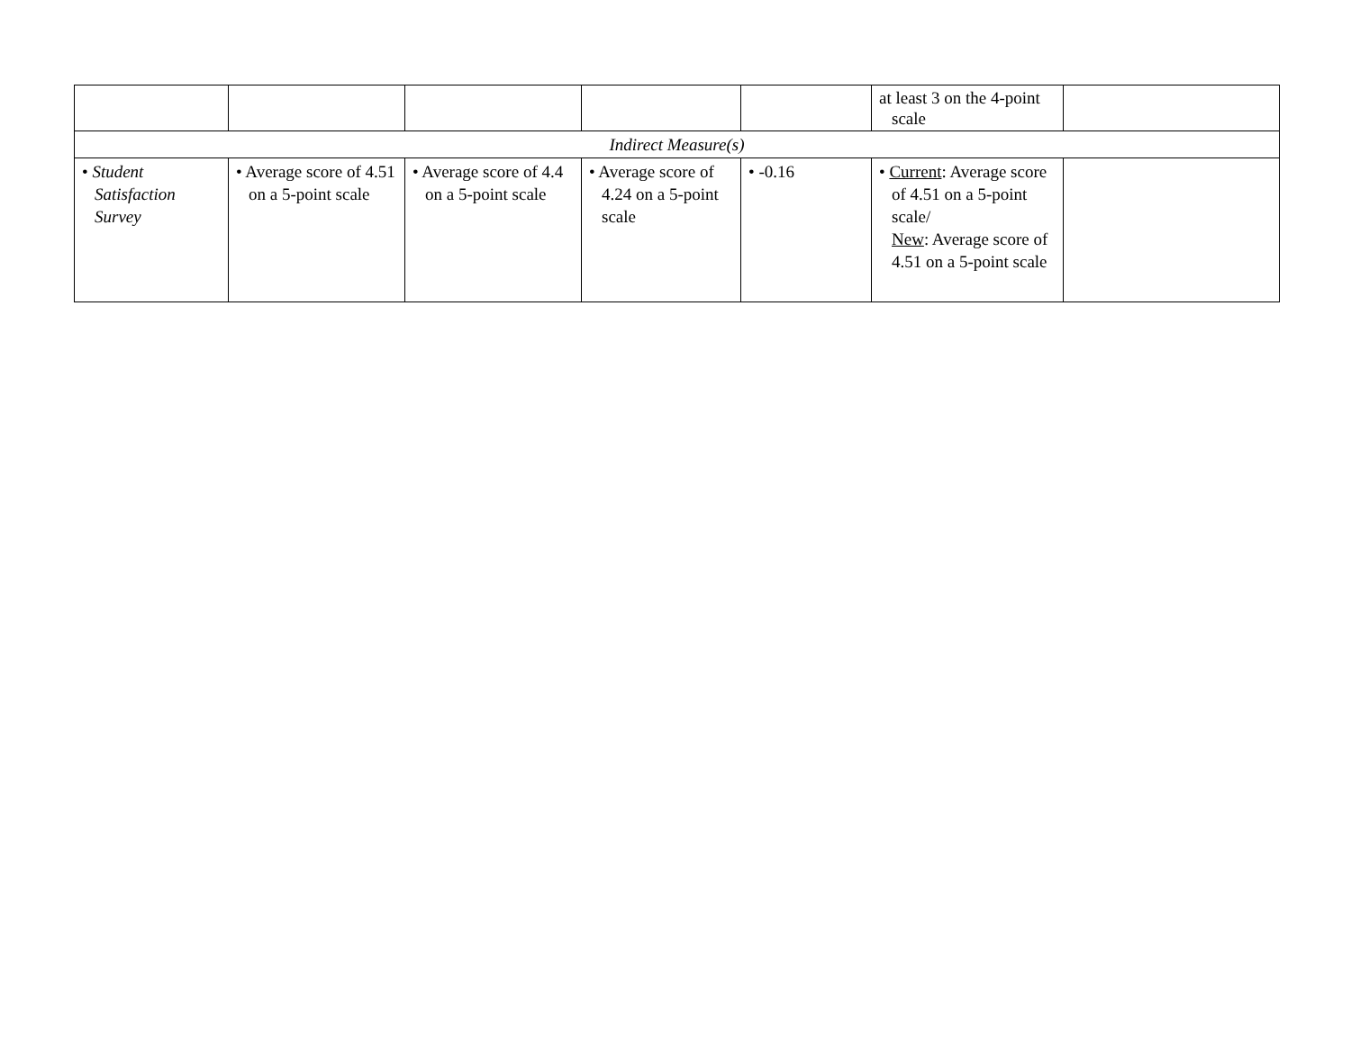| | | | | | at least 3 on the 4-point scale | |
| Indirect Measure(s) | | | | | | |
| • Student Satisfaction Survey | • Average score of 4.51 on a 5-point scale | • Average score of 4.4 on a 5-point scale | • Average score of 4.24 on a 5-point scale | • -0.16 | • Current : Average score of 4.51 on a 5-point scale/ New : Average score of 4.51 on a 5-point scale | |